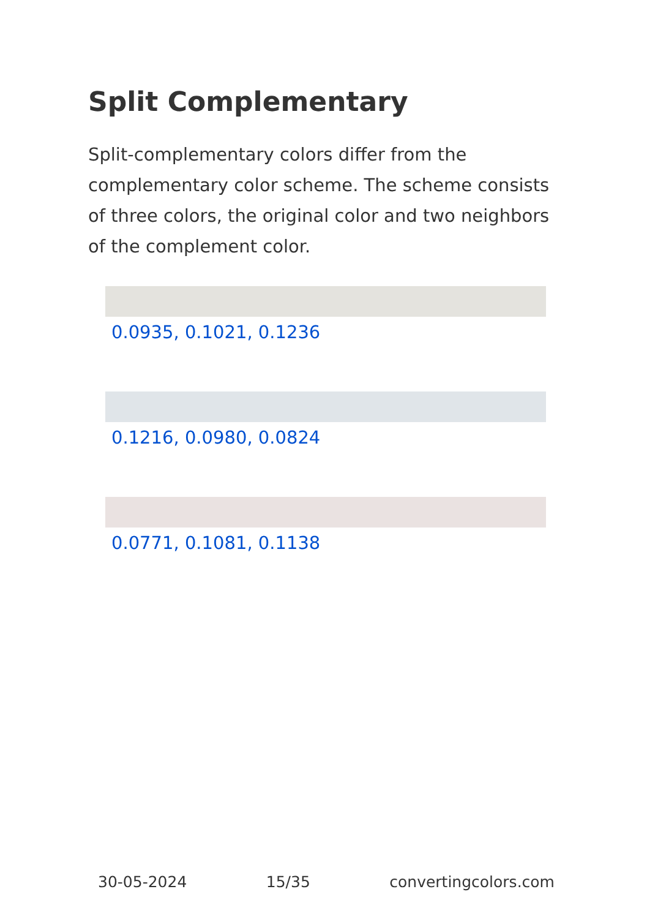Split Complementary
Split-complementary colors differ from the complementary color scheme. The scheme consists of three colors, the original color and two neighbors of the complement color.
0.0935, 0.1021, 0.1236
0.1216, 0.0980, 0.0824
0.0771, 0.1081, 0.1138
30-05-2024 15/35 convertingcolors.com